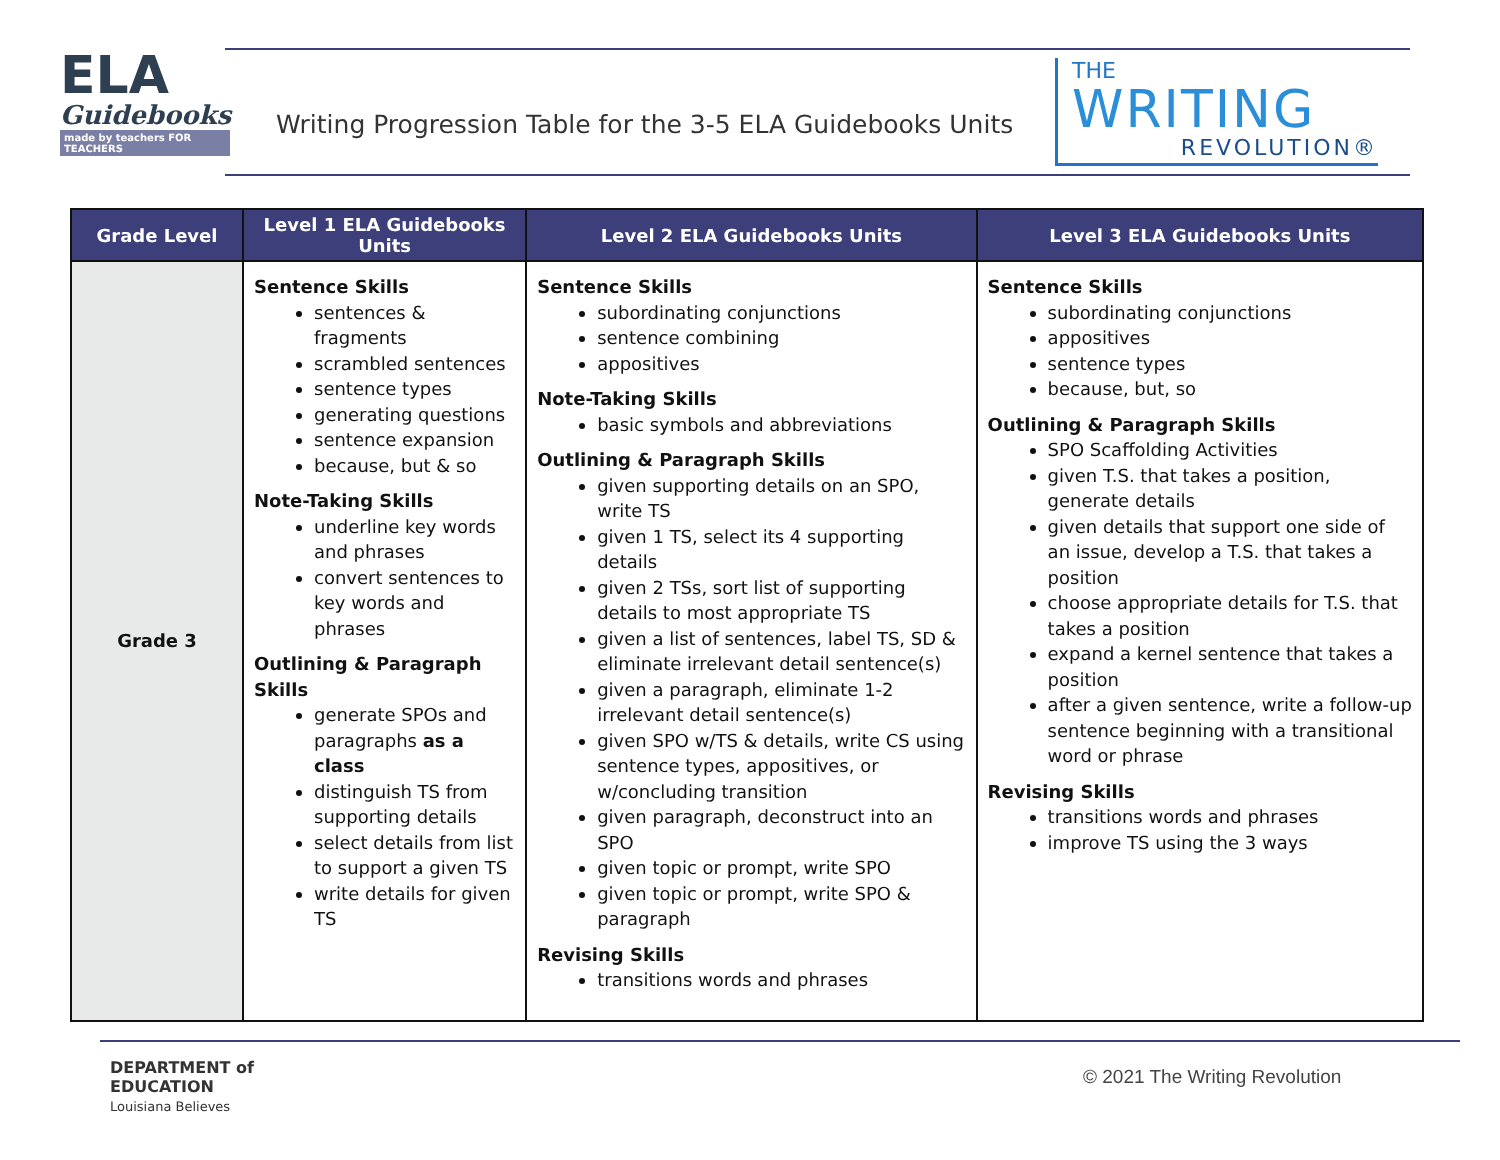ELA
Guidebooks
made by teachers FOR TEACHERS
Writing Progression Table for the 3-5 ELA Guidebooks Units
THE
WRITING
REVOLUTION®
| Grade Level | Level 1 ELA Guidebooks Units | Level 2 ELA Guidebooks Units | Level 3 ELA Guidebooks Units |
| --- | --- | --- | --- |
| Grade 3 | Sentence Skills sentences & fragments scrambled sentences sentence types generating questions sentence expansion because, but & so Note-Taking Skills underline key words and phrases convert sentences to key words and phrases Outlining & Paragraph Skills generate SPOs and paragraphs as a class distinguish TS from supporting details select details from list to support a given TS write details for given TS | Sentence Skills subordinating conjunctions sentence combining appositives Note-Taking Skills basic symbols and abbreviations Outlining & Paragraph Skills given supporting details on an SPO, write TS given 1 TS, select its 4 supporting details given 2 TSs, sort list of supporting details to most appropriate TS given a list of sentences, label TS, SD & eliminate irrelevant detail sentence(s) given a paragraph, eliminate 1-2 irrelevant detail sentence(s) given SPO w/TS & details, write CS using sentence types, appositives, or w/concluding transition given paragraph, deconstruct into an SPO given topic or prompt, write SPO given topic or prompt, write SPO & paragraph Revising Skills transitions words and phrases | Sentence Skills subordinating conjunctions appositives sentence types because, but, so Outlining & Paragraph Skills SPO Scaffolding Activities given T.S. that takes a position, generate details given details that support one side of an issue, develop a T.S. that takes a position choose appropriate details for T.S. that takes a position expand a kernel sentence that takes a position after a given sentence, write a follow-up sentence beginning with a transitional word or phrase Revising Skills transitions words and phrases improve TS using the 3 ways |
DEPARTMENT of
EDUCATION
Louisiana Believes
© 2021 The Writing Revolution